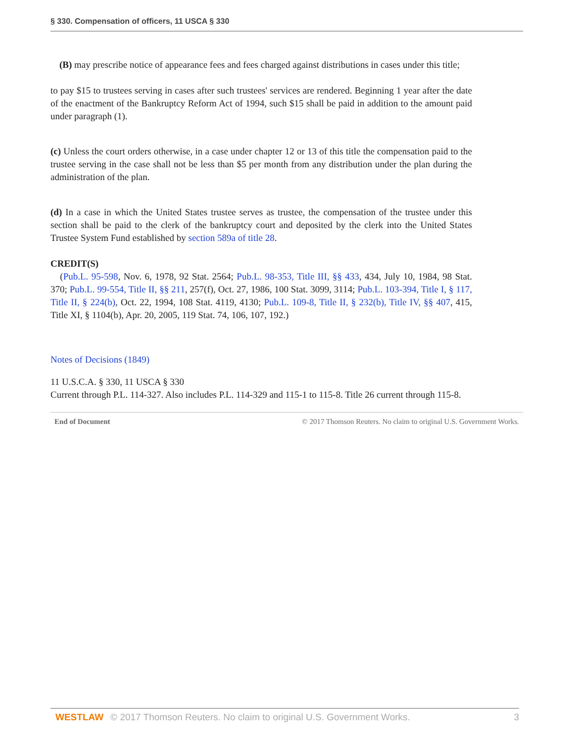§ 330. Compensation of officers, 11 USCA § 330
(B) may prescribe notice of appearance fees and fees charged against distributions in cases under this title;
to pay $15 to trustees serving in cases after such trustees' services are rendered. Beginning 1 year after the date of the enactment of the Bankruptcy Reform Act of 1994, such $15 shall be paid in addition to the amount paid under paragraph (1).
(c) Unless the court orders otherwise, in a case under chapter 12 or 13 of this title the compensation paid to the trustee serving in the case shall not be less than $5 per month from any distribution under the plan during the administration of the plan.
(d) In a case in which the United States trustee serves as trustee, the compensation of the trustee under this section shall be paid to the clerk of the bankruptcy court and deposited by the clerk into the United States Trustee System Fund established by section 589a of title 28.
CREDIT(S)
(Pub.L. 95-598, Nov. 6, 1978, 92 Stat. 2564; Pub.L. 98-353, Title III, §§ 433, 434, July 10, 1984, 98 Stat. 370; Pub.L. 99-554, Title II, §§ 211, 257(f), Oct. 27, 1986, 100 Stat. 3099, 3114; Pub.L. 103-394, Title I, § 117, Title II, § 224(b), Oct. 22, 1994, 108 Stat. 4119, 4130; Pub.L. 109-8, Title II, § 232(b), Title IV, §§ 407, 415, Title XI, § 1104(b), Apr. 20, 2005, 119 Stat. 74, 106, 107, 192.)
Notes of Decisions (1849)
11 U.S.C.A. § 330, 11 USCA § 330
Current through P.L. 114-327. Also includes P.L. 114-329 and 115-1 to 115-8. Title 26 current through 115-8.
End of Document © 2017 Thomson Reuters. No claim to original U.S. Government Works.
WESTLAW © 2017 Thomson Reuters. No claim to original U.S. Government Works. 3